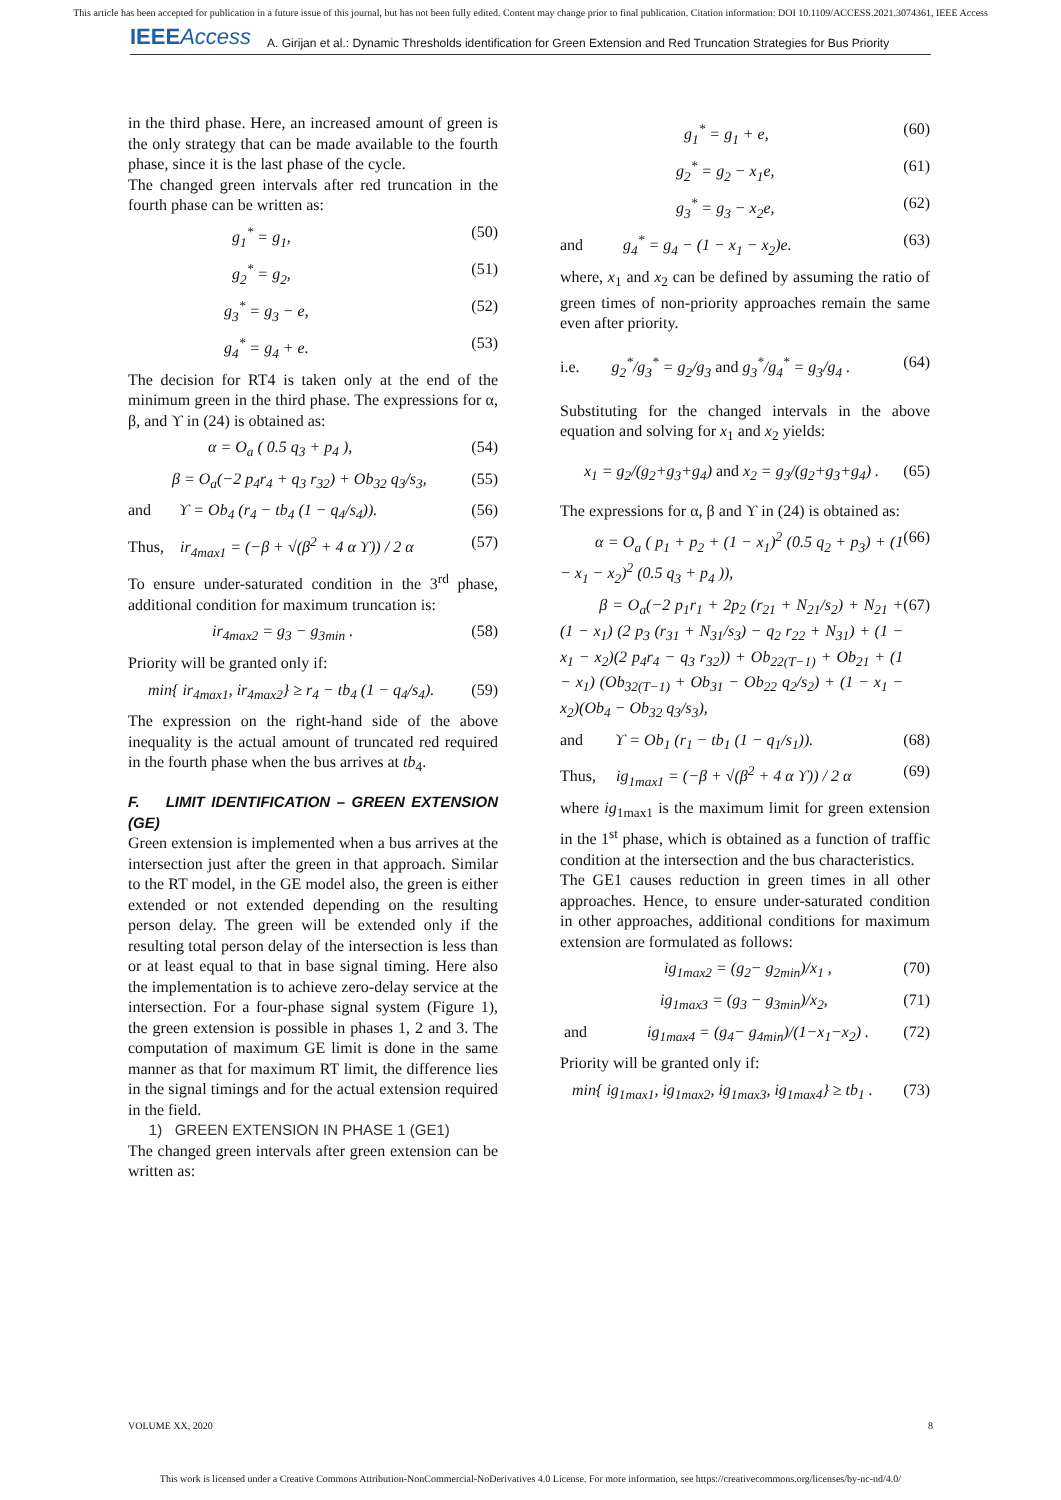This article has been accepted for publication in a future issue of this journal, but has not been fully edited. Content may change prior to final publication. Citation information: DOI 10.1109/ACCESS.2021.3074361, IEEE Access
IEEEAccess A. Girijan et al.: Dynamic Thresholds identification for Green Extension and Red Truncation Strategies for Bus Priority
in the third phase. Here, an increased amount of green is the only strategy that can be made available to the fourth phase, since it is the last phase of the cycle.
The changed green intervals after red truncation in the fourth phase can be written as:
g<sub>1</sub><sup>*</sup> = g<sub>1</sub>, (50)
g<sub>2</sub><sup>*</sup> = g<sub>2</sub>, (51)
g<sub>3</sub><sup>*</sup> = g<sub>3</sub> − e, (52)
g<sub>4</sub><sup>*</sup> = g<sub>4</sub> + e. (53)
The decision for RT4 is taken only at the end of the minimum green in the third phase. The expressions for α, β, and ϒ in (24) is obtained as:
α = O<sub>a</sub> ( 0.5 q<sub>3</sub> + p<sub>4</sub> ), (54)
β = O<sub>a</sub>(−2 p<sub>4</sub>r<sub>4</sub> + q<sub>3</sub> r<sub>32</sub>) + Ob<sub>32</sub> q<sub>3</sub>/s<sub>3</sub>, (55)
and ϒ = Ob<sub>4</sub> (r<sub>4</sub> − tb<sub>4</sub> (1 − q<sub>4</sub>/s<sub>4</sub>)). (56)
Thus, ir<sub>4max1</sub> = (−β + √(β<sup>2</sup> + 4 α ϒ)) / 2 α (57)
To ensure under-saturated condition in the 3<sup>rd</sup> phase, additional condition for maximum truncation is:
ir<sub>4max2</sub> = g<sub>3</sub> − g<sub>3min</sub> . (58)
Priority will be granted only if:
min{ ir<sub>4max1</sub>, ir<sub>4max2</sub>} ≥ r<sub>4</sub> − tb<sub>4</sub> (1 − q<sub>4</sub>/s<sub>4</sub>). (59)
The expression on the right-hand side of the above inequality is the actual amount of truncated red required in the fourth phase when the bus arrives at tb<sub>4</sub>.
F. LIMIT IDENTIFICATION – GREEN EXTENSION (GE)
Green extension is implemented when a bus arrives at the intersection just after the green in that approach. Similar to the RT model, in the GE model also, the green is either extended or not extended depending on the resulting person delay. The green will be extended only if the resulting total person delay of the intersection is less than or at least equal to that in base signal timing. Here also the implementation is to achieve zero-delay service at the intersection. For a four-phase signal system (Figure 1), the green extension is possible in phases 1, 2 and 3. The computation of maximum GE limit is done in the same manner as that for maximum RT limit, the difference lies in the signal timings and for the actual extension required in the field.
1) GREEN EXTENSION IN PHASE 1 (GE1)
The changed green intervals after green extension can be written as:
g<sub>1</sub><sup>*</sup> = g<sub>1</sub> + e, (60)
g<sub>2</sub><sup>*</sup> = g<sub>2</sub> − x<sub>1</sub>e, (61)
g<sub>3</sub><sup>*</sup> = g<sub>3</sub> − x<sub>2</sub>e, (62)
and g<sub>4</sub><sup>*</sup> = g<sub>4</sub> − (1 − x<sub>1</sub> − x<sub>2</sub>)e. (63)
where, x<sub>1</sub> and x<sub>2</sub> can be defined by assuming the ratio of green times of non-priority approaches remain the same even after priority.
i.e. g<sub>2</sub><sup>*</sup>/g<sub>3</sub><sup>*</sup> = g<sub>2</sub>/g<sub>3</sub> and g<sub>3</sub><sup>*</sup>/g<sub>4</sub><sup>*</sup> = g<sub>3</sub>/g<sub>4</sub> . (64)
Substituting for the changed intervals in the above equation and solving for x<sub>1</sub> and x<sub>2</sub> yields:
x<sub>1</sub> = g<sub>2</sub>/(g<sub>2</sub>+g<sub>3</sub>+g<sub>4</sub>) and x<sub>2</sub> = g<sub>3</sub>/(g<sub>2</sub>+g<sub>3</sub>+g<sub>4</sub>) . (65)
The expressions for α, β and ϒ in (24) is obtained as:
α = O<sub>a</sub> ( p<sub>1</sub> + p<sub>2</sub> + (1 − x<sub>1</sub>)<sup>2</sup> (0.5 q<sub>2</sub> + p<sub>3</sub>) + (1 − x<sub>1</sub> − x<sub>2</sub>)<sup>2</sup> (0.5 q<sub>3</sub> + p<sub>4</sub> )), (66)
β = O<sub>a</sub>(−2 p<sub>1</sub>r<sub>1</sub> + 2p<sub>2</sub> (r<sub>21</sub> + N<sub>21</sub>/s<sub>2</sub>) + N<sub>21</sub> + (1 − x<sub>1</sub>) (2 p<sub>3</sub> (r<sub>31</sub> + N<sub>31</sub>/s<sub>3</sub>) − q<sub>2</sub> r<sub>22</sub> + N<sub>31</sub>) + (1 − x<sub>1</sub> − x<sub>2</sub>)(2 p<sub>4</sub>r<sub>4</sub> − q<sub>3</sub> r<sub>32</sub>)) + Ob<sub>22(T−1)</sub> + Ob<sub>21</sub> + (1 − x<sub>1</sub>) (Ob<sub>32(T−1)</sub> + Ob<sub>31</sub> − Ob<sub>22</sub> q<sub>2</sub>/s<sub>2</sub>) + (1 − x<sub>1</sub> − x<sub>2</sub>)(Ob<sub>4</sub> − Ob<sub>32</sub> q<sub>3</sub>/s<sub>3</sub>), (67)
and ϒ = Ob<sub>1</sub> (r<sub>1</sub> − tb<sub>1</sub> (1 − q<sub>1</sub>/s<sub>1</sub>)). (68)
Thus, ig<sub>1max1</sub> = (−β + √(β<sup>2</sup> + 4 α ϒ)) / 2 α (69)
where ig<sub>1max1</sub> is the maximum limit for green extension in the 1<sup>st</sup> phase, which is obtained as a function of traffic condition at the intersection and the bus characteristics.
The GE1 causes reduction in green times in all other approaches. Hence, to ensure under-saturated condition in other approaches, additional conditions for maximum extension are formulated as follows:
ig<sub>1max2</sub> = (g<sub>2</sub>− g<sub>2min</sub>)/x<sub>1</sub> , (70)
ig<sub>1max3</sub> = (g<sub>3</sub> − g<sub>3min</sub>)/x<sub>2</sub>, (71)
and ig<sub>1max4</sub> = (g<sub>4</sub>− g<sub>4min</sub>)/(1−x<sub>1</sub>−x<sub>2</sub>) . (72)
Priority will be granted only if:
min{ ig<sub>1max1</sub>, ig<sub>1max2</sub>, ig<sub>1max3</sub>, ig<sub>1max4</sub>} ≥ tb<sub>1</sub> . (73)
VOLUME XX, 2020 8
This work is licensed under a Creative Commons Attribution-NonCommercial-NoDerivatives 4.0 License. For more information, see https://creativecommons.org/licenses/by-nc-nd/4.0/